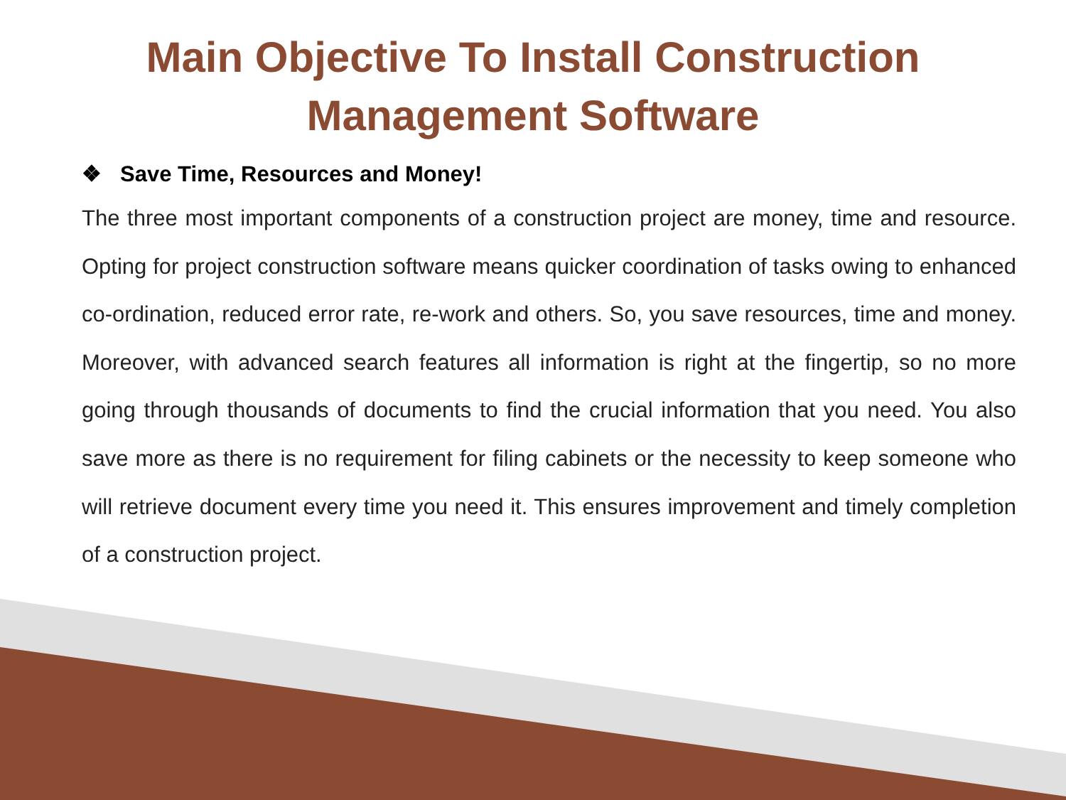Main Objective To Install Construction
Management Software
❖ Save Time, Resources and Money!
The three most important components of a construction project are money, time and resource. Opting for project construction software means quicker coordination of tasks owing to enhanced co-ordination, reduced error rate, re-work and others. So, you save resources, time and money. Moreover, with advanced search features all information is right at the fingertip, so no more going through thousands of documents to find the crucial information that you need. You also save more as there is no requirement for filing cabinets or the necessity to keep someone who will retrieve document every time you need it. This ensures improvement and timely completion of a construction project.